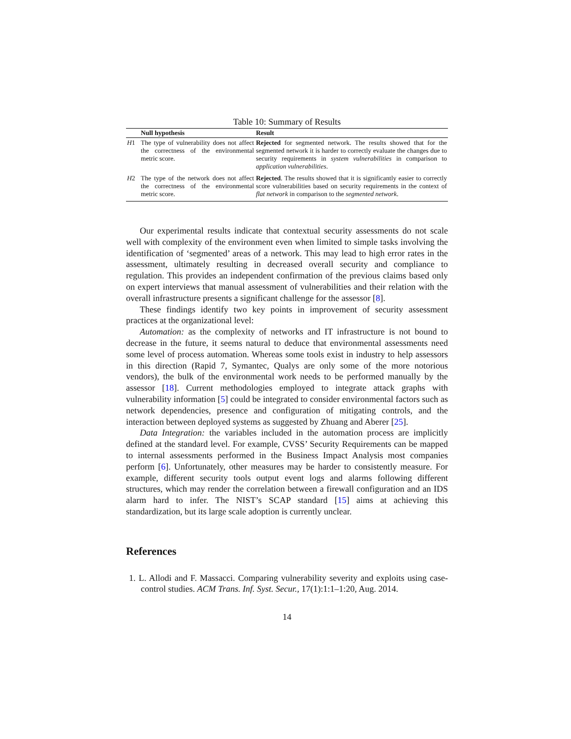Table 10: Summary of Results
| | Null hypothesis | Result |
| --- | --- | --- |
| H 1 | The type of vulnerability does not affect the correctness of the environmental metric score. | Rejected for segmented network. The results showed that for the segmented network it is harder to correctly evaluate the changes due to security requirements in system vulnerabilities in comparison to application vulnerabilities . |
| H 2 | The type of the network does not affect the correctness of the environmental metric score. | Rejected . The results showed that it is significantly easier to correctly score vulnerabilities based on security requirements in the context of flat network in comparison to the segmented network . |
Our experimental results indicate that contextual security assessments do not scale well with complexity of the environment even when limited to simple tasks involving the identification of ‘segmented’ areas of a network. This may lead to high error rates in the assessment, ultimately resulting in decreased overall security and compliance to regulation. This provides an independent confirmation of the previous claims based only on expert interviews that manual assessment of vulnerabilities and their relation with the overall infrastructure presents a significant challenge for the assessor [8].
These findings identify two key points in improvement of security assessment practices at the organizational level:
Automation: as the complexity of networks and IT infrastructure is not bound to decrease in the future, it seems natural to deduce that environmental assessments need some level of process automation. Whereas some tools exist in industry to help assessors in this direction (Rapid 7, Symantec, Qualys are only some of the more notorious vendors), the bulk of the environmental work needs to be performed manually by the assessor [18]. Current methodologies employed to integrate attack graphs with vulnerability information [5] could be integrated to consider environmental factors such as network dependencies, presence and configuration of mitigating controls, and the interaction between deployed systems as suggested by Zhuang and Aberer [25].
Data Integration: the variables included in the automation process are implicitly defined at the standard level. For example, CVSS’ Security Requirements can be mapped to internal assessments performed in the Business Impact Analysis most companies perform [6]. Unfortunately, other measures may be harder to consistently measure. For example, different security tools output event logs and alarms following different structures, which may render the correlation between a firewall configuration and an IDS alarm hard to infer. The NIST’s SCAP standard [15] aims at achieving this standardization, but its large scale adoption is currently unclear.
References
1. L. Allodi and F. Massacci. Comparing vulnerability severity and exploits using case-control studies. ACM Trans. Inf. Syst. Secur., 17(1):1:1–1:20, Aug. 2014.
14